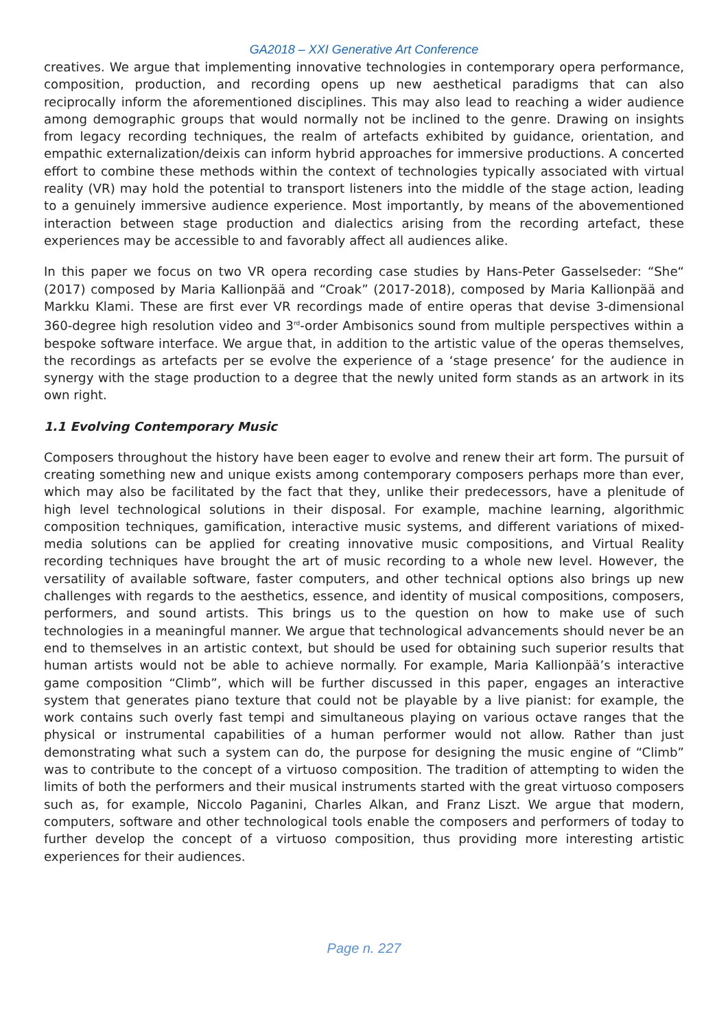GA2018 – XXI Generative Art Conference
creatives. We argue that implementing innovative technologies in contemporary opera performance, composition, production, and recording opens up new aesthetical paradigms that can also reciprocally inform the aforementioned disciplines. This may also lead to reaching a wider audience among demographic groups that would normally not be inclined to the genre. Drawing on insights from legacy recording techniques, the realm of artefacts exhibited by guidance, orientation, and empathic externalization/deixis can inform hybrid approaches for immersive productions. A concerted effort to combine these methods within the context of technologies typically associated with virtual reality (VR) may hold the potential to transport listeners into the middle of the stage action, leading to a genuinely immersive audience experience. Most importantly, by means of the abovementioned interaction between stage production and dialectics arising from the recording artefact, these experiences may be accessible to and favorably affect all audiences alike.
In this paper we focus on two VR opera recording case studies by Hans-Peter Gasselseder: “She“ (2017) composed by Maria Kallionpää and “Croak” (2017-2018), composed by Maria Kallionpää and Markku Klami. These are first ever VR recordings made of entire operas that devise 3-dimensional 360-degree high resolution video and 3<sup>rd</sup>-order Ambisonics sound from multiple perspectives within a bespoke software interface. We argue that, in addition to the artistic value of the operas themselves, the recordings as artefacts per se evolve the experience of a ‘stage presence’ for the audience in synergy with the stage production to a degree that the newly united form stands as an artwork in its own right.
1.1 Evolving Contemporary Music
Composers throughout the history have been eager to evolve and renew their art form. The pursuit of creating something new and unique exists among contemporary composers perhaps more than ever, which may also be facilitated by the fact that they, unlike their predecessors, have a plenitude of high level technological solutions in their disposal. For example, machine learning, algorithmic composition techniques, gamification, interactive music systems, and different variations of mixed-media solutions can be applied for creating innovative music compositions, and Virtual Reality recording techniques have brought the art of music recording to a whole new level. However, the versatility of available software, faster computers, and other technical options also brings up new challenges with regards to the aesthetics, essence, and identity of musical compositions, composers, performers, and sound artists. This brings us to the question on how to make use of such technologies in a meaningful manner. We argue that technological advancements should never be an end to themselves in an artistic context, but should be used for obtaining such superior results that human artists would not be able to achieve normally. For example, Maria Kallionpää’s interactive game composition “Climb”, which will be further discussed in this paper, engages an interactive system that generates piano texture that could not be playable by a live pianist: for example, the work contains such overly fast tempi and simultaneous playing on various octave ranges that the physical or instrumental capabilities of a human performer would not allow. Rather than just demonstrating what such a system can do, the purpose for designing the music engine of “Climb” was to contribute to the concept of a virtuoso composition. The tradition of attempting to widen the limits of both the performers and their musical instruments started with the great virtuoso composers such as, for example, Niccolo Paganini, Charles Alkan, and Franz Liszt. We argue that modern, computers, software and other technological tools enable the composers and performers of today to further develop the concept of a virtuoso composition, thus providing more interesting artistic experiences for their audiences.
Page n. 227